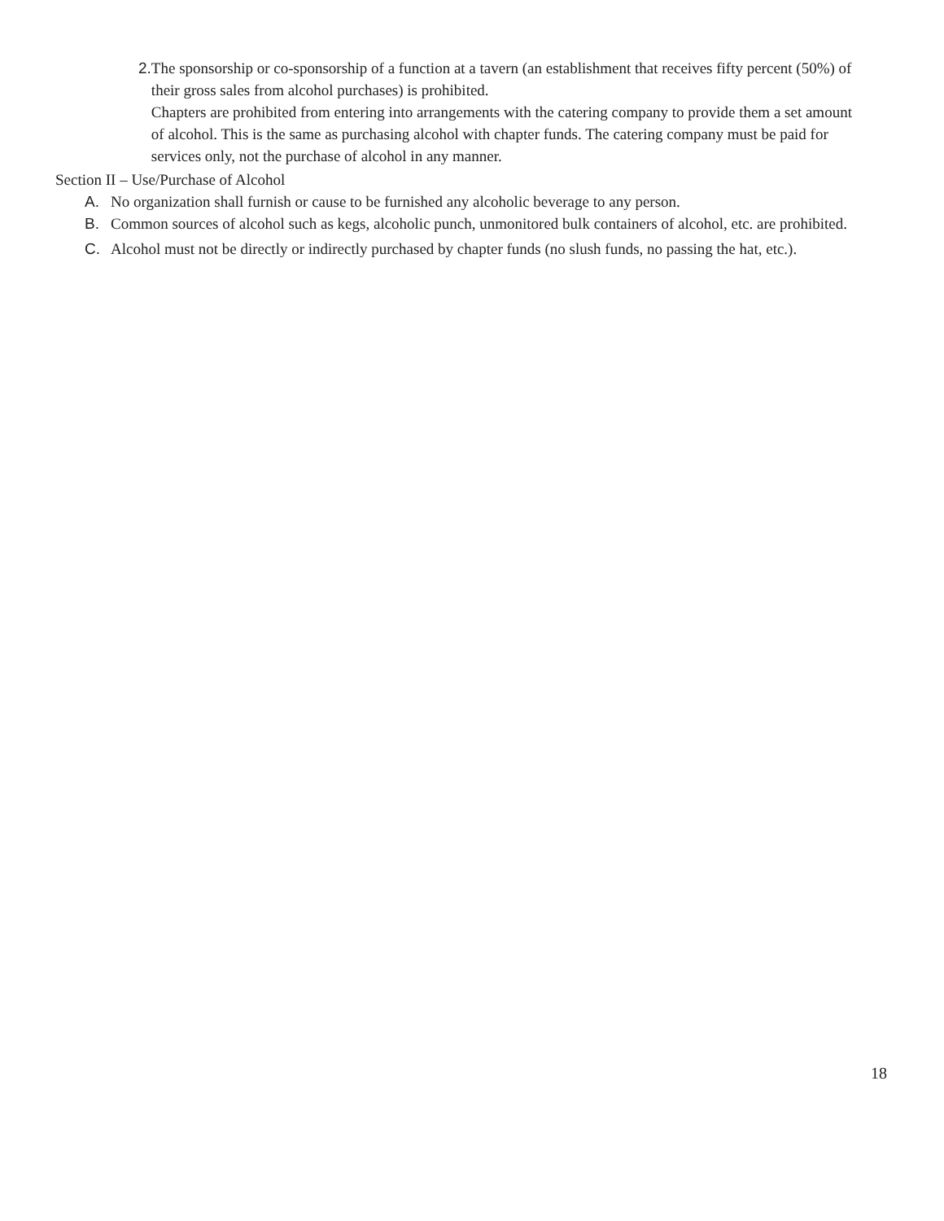2. The sponsorship or co-sponsorship of a function at a tavern (an establishment that receives fifty percent (50%) of their gross sales from alcohol purchases) is prohibited.
Chapters are prohibited from entering into arrangements with the catering company to provide them a set amount of alcohol. This is the same as purchasing alcohol with chapter funds. The catering company must be paid for services only, not the purchase of alcohol in any manner.
Section II – Use/Purchase of Alcohol
A. No organization shall furnish or cause to be furnished any alcoholic beverage to any person.
B. Common sources of alcohol such as kegs, alcoholic punch, unmonitored bulk containers of alcohol, etc. are prohibited.
C. Alcohol must not be directly or indirectly purchased by chapter funds (no slush funds, no passing the hat, etc.).
18